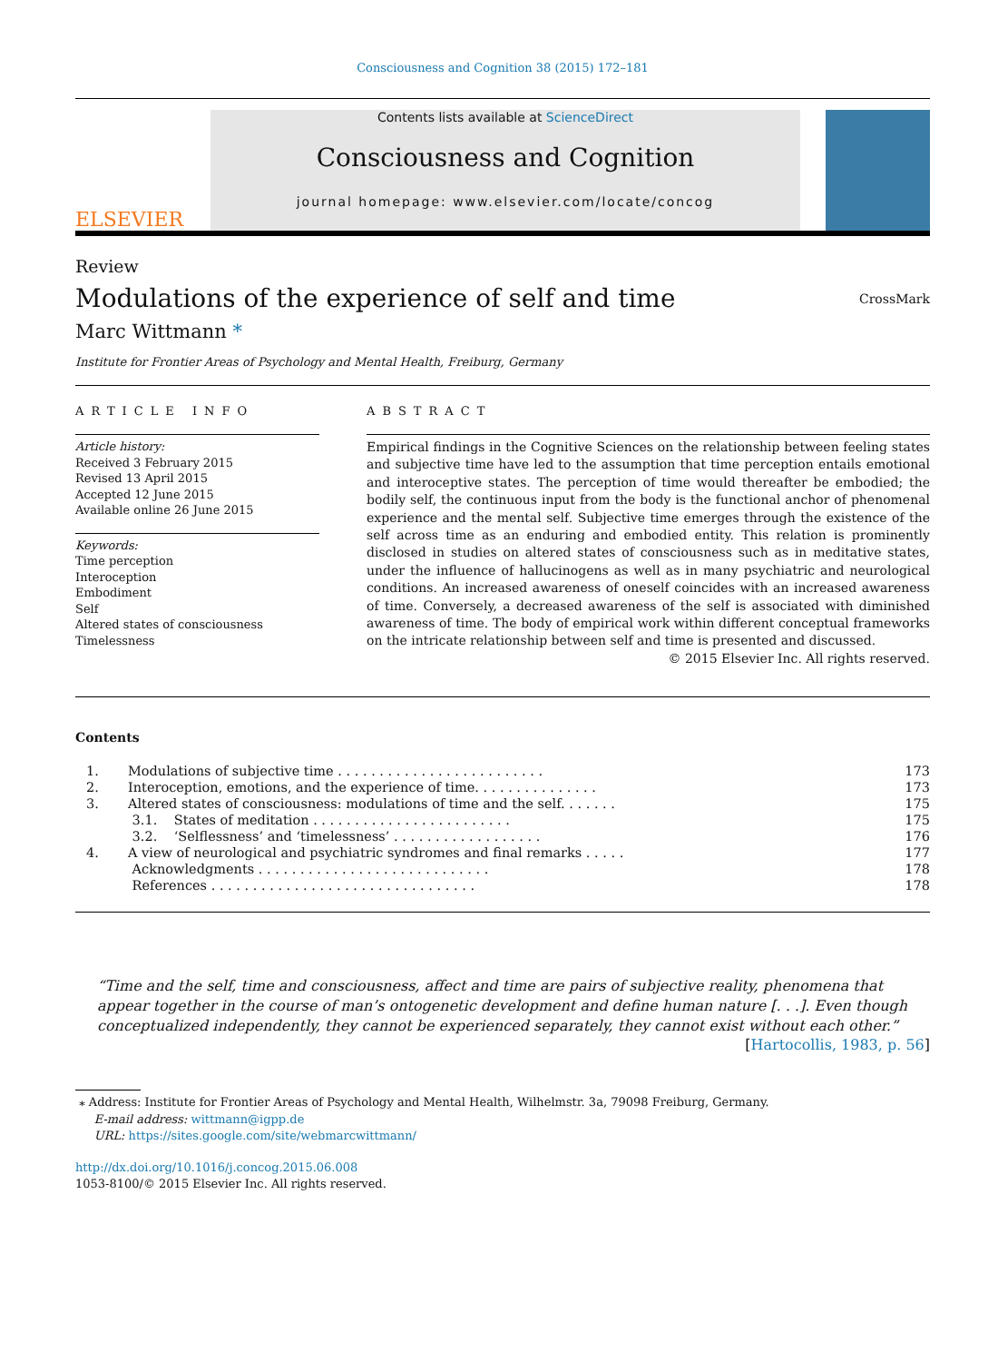Consciousness and Cognition 38 (2015) 172–181
ELSEVIER
Contents lists available at ScienceDirect
Consciousness and Cognition
journal homepage: www.elsevier.com/locate/concog
Review
Modulations of the experience of self and time
CrossMark
Marc Wittmann *
Institute for Frontier Areas of Psychology and Mental Health, Freiburg, Germany
ARTICLE INFO
Article history:
Received 3 February 2015
Revised 13 April 2015
Accepted 12 June 2015
Available online 26 June 2015
Keywords:
Time perception
Interoception
Embodiment
Self
Altered states of consciousness
Timelessness
ABSTRACT
Empirical findings in the Cognitive Sciences on the relationship between feeling states and subjective time have led to the assumption that time perception entails emotional and interoceptive states. The perception of time would thereafter be embodied; the bodily self, the continuous input from the body is the functional anchor of phenomenal experience and the mental self. Subjective time emerges through the existence of the self across time as an enduring and embodied entity. This relation is prominently disclosed in studies on altered states of consciousness such as in meditative states, under the influence of hallucinogens as well as in many psychiatric and neurological conditions. An increased awareness of oneself coincides with an increased awareness of time. Conversely, a decreased awareness of the self is associated with diminished awareness of time. The body of empirical work within different conceptual frameworks on the intricate relationship between self and time is presented and discussed.
© 2015 Elsevier Inc. All rights reserved.
Contents
| 1. | Modulations of subjective time . . . . . . . . . . . . . . . . . . . . . . . . . | 173 |
| 2. | Interoception, emotions, and the experience of time. . . . . . . . . . . . . . . | 173 |
| 3. | Altered states of consciousness: modulations of time and the self. . . . . . . | 175 |
| | 3.1. States of meditation . . . . . . . . . . . . . . . . . . . . . . . . | 175 |
| | 3.2. ‘Selflessness’ and ‘timelessness’ . . . . . . . . . . . . . . . . . . | 176 |
| 4. | A view of neurological and psychiatric syndromes and final remarks . . . . . | 177 |
| | Acknowledgments . . . . . . . . . . . . . . . . . . . . . . . . . . . . | 178 |
| | References . . . . . . . . . . . . . . . . . . . . . . . . . . . . . . . . | 178 |
“Time and the self, time and consciousness, affect and time are pairs of subjective reality, phenomena that appear together in the course of man’s ontogenetic development and define human nature [. . .]. Even though conceptualized independently, they cannot be experienced separately, they cannot exist without each other.”
[Hartocollis, 1983, p. 56]
⁎ Address: Institute for Frontier Areas of Psychology and Mental Health, Wilhelmstr. 3a, 79098 Freiburg, Germany.
E-mail address: wittmann@igpp.de
URL: https://sites.google.com/site/webmarcwittmann/
http://dx.doi.org/10.1016/j.concog.2015.06.008
1053-8100/© 2015 Elsevier Inc. All rights reserved.